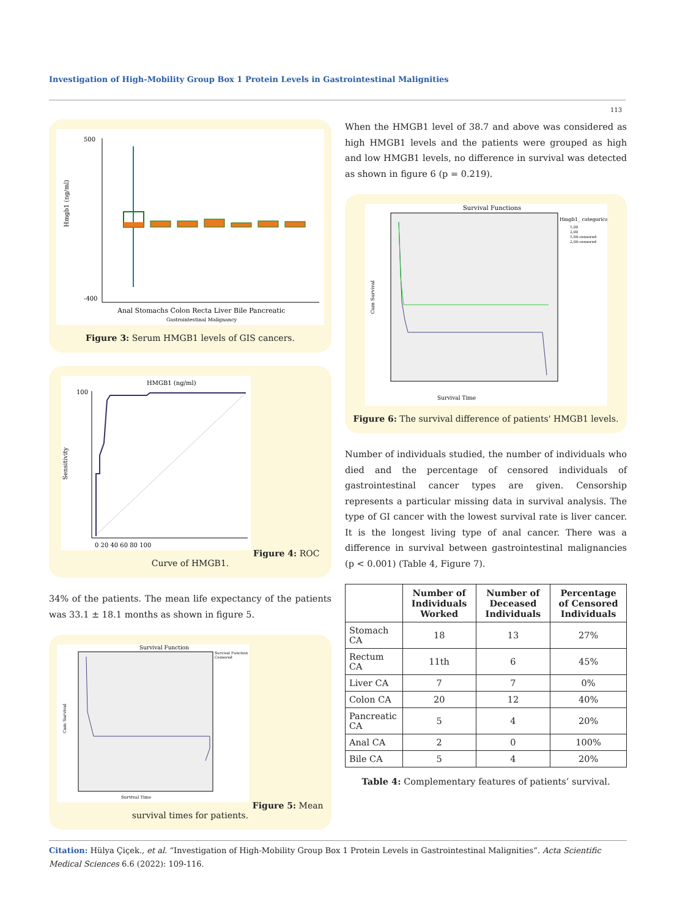Investigation of High-Mobility Group Box 1 Protein Levels in Gastrointestinal Malignities
113
Hmgb1 (ng/ml)
500
-400
Anal Stomachs Colon Recta Liver Bile Pancreatic
Gastrointestinal Malignancy
Figure 3: Serum HMGB1 levels of GIS cancers.
HMGB1 (ng/ml)
Sensitivity
100
0 20 40 60 80 100
Figure 4: ROC Curve of HMGB1.
34% of the patients. The mean life expectancy of the patients was 33.1 ± 18.1 months as shown in figure 5.
Survival Function
Survival Function
Censored
Survival Time
Cum Survival
Figure 5: Mean survival times for patients.
When the HMGB1 level of 38.7 and above was considered as high HMGB1 levels and the patients were grouped as high and low HMGB1 levels, no difference in survival was detected as shown in figure 6 (p = 0.219).
Survival Functions
Hmgb1_ categorical
1,00
2,00
1,00-censored
2,00-censored
Survival Time
Cum Survival
Figure 6: The survival difference of patients' HMGB1 levels.
Number of individuals studied, the number of individuals who died and the percentage of censored individuals of gastrointestinal cancer types are given. Censorship represents a particular missing data in survival analysis. The type of GI cancer with the lowest survival rate is liver cancer. It is the longest living type of anal cancer. There was a difference in survival between gastrointestinal malignancies (p < 0.001) (Table 4, Figure 7).
| | Number of Individuals Worked | Number of Deceased Individuals | Percentage of Censored Individuals |
| --- | --- | --- | --- |
| Stomach CA | 18 | 13 | 27% |
| Rectum CA | 11th | 6 | 45% |
| Liver CA | 7 | 7 | 0% |
| Colon CA | 20 | 12 | 40% |
| Pancreatic CA | 5 | 4 | 20% |
| Anal CA | 2 | 0 | 100% |
| Bile CA | 5 | 4 | 20% |
Table 4: Complementary features of patients’ survival.
Citation: Hülya Çiçek., et al. “Investigation of High-Mobility Group Box 1 Protein Levels in Gastrointestinal Malignities”. Acta Scientific Medical Sciences 6.6 (2022): 109-116.